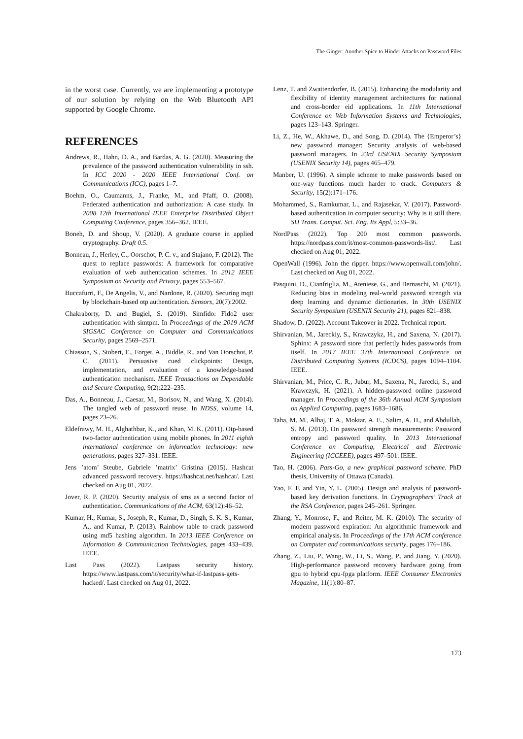The Ginger: Another Spice to Hinder Attacks on Password Files
in the worst case. Currently, we are implementing a prototype of our solution by relying on the Web Bluetooth API supported by Google Chrome.
REFERENCES
Andrews, R., Hahn, D. A., and Bardas, A. G. (2020). Measuring the prevalence of the password authentication vulnerability in ssh. In ICC 2020 - 2020 IEEE International Conf. on Communications (ICC), pages 1–7.
Boehm, O., Caumanns, J., Franke, M., and Pfaff, O. (2008). Federated authentication and authorization: A case study. In 2008 12th International IEEE Enterprise Distributed Object Computing Conference, pages 356–362. IEEE.
Boneh, D. and Shoup, V. (2020). A graduate course in applied cryptography. Draft 0.5.
Bonneau, J., Herley, C., Oorschot, P. C. v., and Stajano, F. (2012). The quest to replace passwords: A framework for comparative evaluation of web authentication schemes. In 2012 IEEE Symposium on Security and Privacy, pages 553–567.
Buccafurri, F., De Angelis, V., and Nardone, R. (2020). Securing mqtt by blockchain-based otp authentication. Sensors, 20(7):2002.
Chakraborty, D. and Bugiel, S. (2019). Simfido: Fido2 user authentication with simtpm. In Proceedings of the 2019 ACM SIGSAC Conference on Computer and Communications Security, pages 2569–2571.
Chiasson, S., Stobert, E., Forget, A., Biddle, R., and Van Oorschot, P. C. (2011). Persuasive cued clickpoints: Design, implementation, and evaluation of a knowledge-based authentication mechanism. IEEE Transactions on Dependable and Secure Computing, 9(2):222–235.
Das, A., Bonneau, J., Caesar, M., Borisov, N., and Wang, X. (2014). The tangled web of password reuse. In NDSS, volume 14, pages 23–26.
Eldefrawy, M. H., Alghathbar, K., and Khan, M. K. (2011). Otp-based two-factor authentication using mobile phones. In 2011 eighth international conference on information technology: new generations, pages 327–331. IEEE.
Jens ’atom’ Steube, Gabriele ’matrix’ Gristina (2015). Hashcat advanced password recovery. https://hashcat.net/hashcat/. Last checked on Aug 01, 2022.
Jover, R. P. (2020). Security analysis of sms as a second factor of authentication. Communications of the ACM, 63(12):46–52.
Kumar, H., Kumar, S., Joseph, R., Kumar, D., Singh, S. K. S., Kumar, A., and Kumar, P. (2013). Rainbow table to crack password using md5 hashing algorithm. In 2013 IEEE Conference on Information & Communication Technologies, pages 433–439. IEEE.
Last Pass (2022). Lastpass security history. https://www.lastpass.com/it/security/what-if-lastpass-gets-hacked/. Last checked on Aug 01, 2022.
Lenz, T. and Zwattendorfer, B. (2015). Enhancing the modularity and flexibility of identity management architectures for national and cross-border eid applications. In 11th International Conference on Web Information Systems and Technologies, pages 123–143. Springer.
Li, Z., He, W., Akhawe, D., and Song, D. (2014). The {Emperor’s} new password manager: Security analysis of web-based password managers. In 23rd USENIX Security Symposium (USENIX Security 14), pages 465–479.
Manber, U. (1996). A simple scheme to make passwords based on one-way functions much harder to crack. Computers & Security, 15(2):171–176.
Mohammed, S., Ramkumar, L., and Rajasekar, V. (2017). Password-based authentication in computer security: Why is it still there. SIJ Trans. Comput. Sci. Eng. Its Appl, 5:33–36.
NordPass (2022). Top 200 most common passwords. https://nordpass.com/it/most-common-passwords-list/. Last checked on Aug 01, 2022.
OpenWall (1996). John the ripper. https://www.openwall.com/john/. Last checked on Aug 01, 2022.
Pasquini, D., Cianfriglia, M., Ateniese, G., and Bernaschi, M. (2021). Reducing bias in modeling real-world password strength via deep learning and dynamic dictionaries. In 30th USENIX Security Symposium (USENIX Security 21), pages 821–838.
Shadow, D. (2022). Account Takeover in 2022. Technical report.
Shirvanian, M., Jareckiy, S., Krawczykz, H., and Saxena, N. (2017). Sphinx: A password store that perfectly hides passwords from itself. In 2017 IEEE 37th International Conference on Distributed Computing Systems (ICDCS), pages 1094–1104. IEEE.
Shirvanian, M., Price, C. R., Jubur, M., Saxena, N., Jarecki, S., and Krawczyk, H. (2021). A hidden-password online password manager. In Proceedings of the 36th Annual ACM Symposium on Applied Computing, pages 1683–1686.
Taha, M. M., Alhaj, T. A., Moktar, A. E., Salim, A. H., and Abdullah, S. M. (2013). On password strength measurements: Password entropy and password quality. In 2013 International Conference on Computing, Electrical and Electronic Engineering (ICCEEE), pages 497–501. IEEE.
Tao, H. (2006). Pass-Go, a new graphical password scheme. PhD thesis, University of Ottawa (Canada).
Yao, F. F. and Yin, Y. L. (2005). Design and analysis of password-based key derivation functions. In Cryptographers’ Track at the RSA Conference, pages 245–261. Springer.
Zhang, Y., Monrose, F., and Reiter, M. K. (2010). The security of modern password expiration: An algorithmic framework and empirical analysis. In Proceedings of the 17th ACM conference on Computer and communications security, pages 176–186.
Zhang, Z., Liu, P., Wang, W., Li, S., Wang, P., and Jiang, Y. (2020). High-performance password recovery hardware going from gpu to hybrid cpu-fpga platform. IEEE Consumer Electronics Magazine, 11(1):80–87.
173